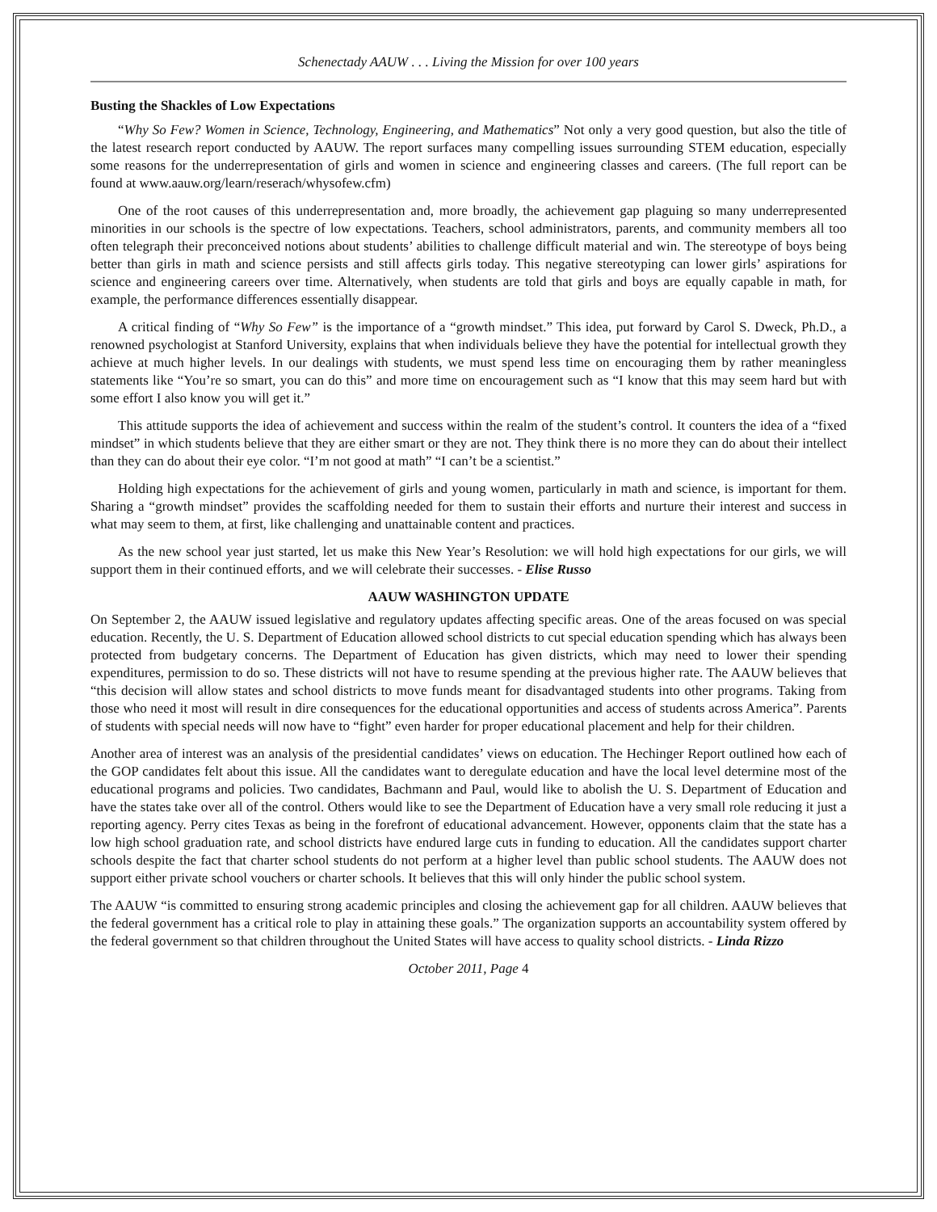Schenectady AAUW . . . Living the Mission for over 100 years
Busting the Shackles of Low Expectations
“Why So Few? Women in Science, Technology, Engineering, and Mathematics” Not only a very good question, but also the title of the latest research report conducted by AAUW. The report surfaces many compelling issues surrounding STEM education, especially some reasons for the underrepresentation of girls and women in science and engineering classes and careers. (The full report can be found at www.aauw.org/learn/reserach/whysofew.cfm)
One of the root causes of this underrepresentation and, more broadly, the achievement gap plaguing so many underrepresented minorities in our schools is the spectre of low expectations. Teachers, school administrators, parents, and community members all too often telegraph their preconceived notions about students’ abilities to challenge difficult material and win. The stereotype of boys being better than girls in math and science persists and still affects girls today. This negative stereotyping can lower girls’ aspirations for science and engineering careers over time. Alternatively, when students are told that girls and boys are equally capable in math, for example, the performance differences essentially disappear.
A critical finding of “Why So Few” is the importance of a “growth mindset.” This idea, put forward by Carol S. Dweck, Ph.D., a renowned psychologist at Stanford University, explains that when individuals believe they have the potential for intellectual growth they achieve at much higher levels. In our dealings with students, we must spend less time on encouraging them by rather meaningless statements like “You’re so smart, you can do this” and more time on encouragement such as “I know that this may seem hard but with some effort I also know you will get it.”
This attitude supports the idea of achievement and success within the realm of the student’s control. It counters the idea of a “fixed mindset” in which students believe that they are either smart or they are not. They think there is no more they can do about their intellect than they can do about their eye color. “I’m not good at math” “I can’t be a scientist.”
Holding high expectations for the achievement of girls and young women, particularly in math and science, is important for them. Sharing a “growth mindset” provides the scaffolding needed for them to sustain their efforts and nurture their interest and success in what may seem to them, at first, like challenging and unattainable content and practices.
As the new school year just started, let us make this New Year’s Resolution: we will hold high expectations for our girls, we will support them in their continued efforts, and we will celebrate their successes. - Elise Russo
AAUW WASHINGTON UPDATE
On September 2, the AAUW issued legislative and regulatory updates affecting specific areas. One of the areas focused on was special education. Recently, the U. S. Department of Education allowed school districts to cut special education spending which has always been protected from budgetary concerns. The Department of Education has given districts, which may need to lower their spending expenditures, permission to do so. These districts will not have to resume spending at the previous higher rate. The AAUW believes that “this decision will allow states and school districts to move funds meant for disadvantaged students into other programs. Taking from those who need it most will result in dire consequences for the educational opportunities and access of students across America”. Parents of students with special needs will now have to “fight” even harder for proper educational placement and help for their children.
Another area of interest was an analysis of the presidential candidates’ views on education. The Hechinger Report outlined how each of the GOP candidates felt about this issue. All the candidates want to deregulate education and have the local level determine most of the educational programs and policies. Two candidates, Bachmann and Paul, would like to abolish the U. S. Department of Education and have the states take over all of the control. Others would like to see the Department of Education have a very small role reducing it just a reporting agency. Perry cites Texas as being in the forefront of educational advancement. However, opponents claim that the state has a low high school graduation rate, and school districts have endured large cuts in funding to education. All the candidates support charter schools despite the fact that charter school students do not perform at a higher level than public school students. The AAUW does not support either private school vouchers or charter schools. It believes that this will only hinder the public school system.
The AAUW “is committed to ensuring strong academic principles and closing the achievement gap for all children. AAUW believes that the federal government has a critical role to play in attaining these goals.” The organization supports an accountability system offered by the federal government so that children throughout the United States will have access to quality school districts. - Linda Rizzo
October 2011, Page 4